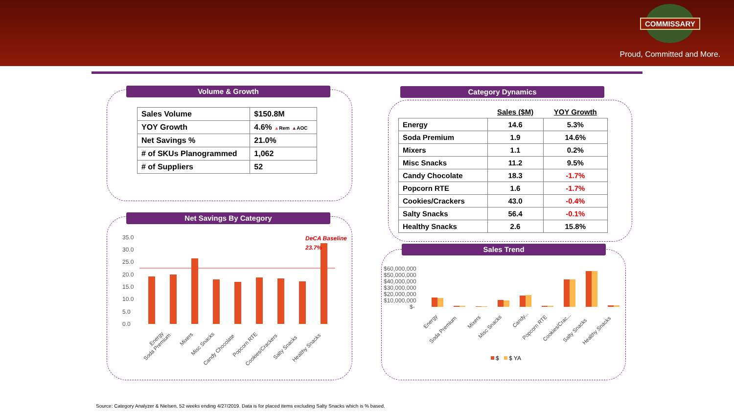COMMISSARY
Proud, Committed and More.
Volume & Growth
| Sales Volume | $150.8M |
| YOY Growth | 4.6% ▲ Rem ▲ AOC |
| Net Savings % | 21.0% |
| # of SKUs Planogrammed | 1,062 |
| # of Suppliers | 52 |
Net Savings By Category
35.0
30.0
25.0
20.0
15.0
10.0
5.0
0.0
DeCA Baseline
23.7%
Energy
Soda Premium
Mixers
Misc Snacks
Candy Chocolate
Popcorn RTE
Cookies/Crackers
Salty Snacks
Healthy Snacks
Category Dynamics
| | Sales ($M) | YOY Growth |
| --- | --- | --- |
| Energy | 14.6 | 5.3% |
| Soda Premium | 1.9 | 14.6% |
| Mixers | 1.1 | 0.2% |
| Misc Snacks | 11.2 | 9.5% |
| Candy Chocolate | 18.3 | -1.7% |
| Popcorn RTE | 1.6 | -1.7% |
| Cookies/Crackers | 43.0 | -0.4% |
| Salty Snacks | 56.4 | -0.1% |
| Healthy Snacks | 2.6 | 15.8% |
Sales Trend
$60,000,000
$50,000,000
$40,000,000
$30,000,000
$20,000,000
$10,000,000
$-
Energy
Soda Premium
Mixers
Misc Snacks
Candy...
Popcorn RTE
Cookies/Crac...
Salty Snacks
Healthy Snacks
$
$ YA
Source: Category Analyzer & Nielsen, 52 weeks ending 4/27/2019. Data is for placed items excluding Salty Snacks which is % based.